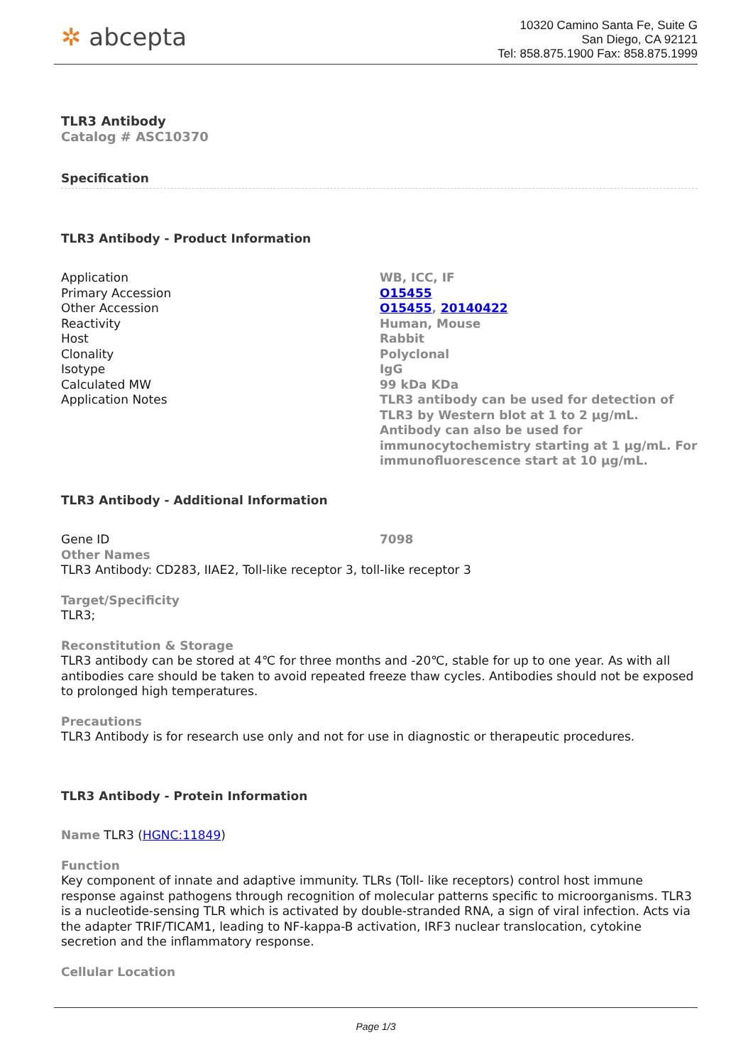✲ abcepta
10320 Camino Santa Fe, Suite G
San Diego, CA 92121
Tel: 858.875.1900 Fax: 858.875.1999
TLR3 Antibody
Catalog # ASC10370
Specification
TLR3 Antibody - Product Information
| Application | WB, ICC, IF |
| Primary Accession | O15455 |
| Other Accession | O15455 , 20140422 |
| Reactivity | Human, Mouse |
| Host | Rabbit |
| Clonality | Polyclonal |
| Isotype | IgG |
| Calculated MW | 99 kDa KDa |
| Application Notes | TLR3 antibody can be used for detection of TLR3 by Western blot at 1 to 2 µg/mL. Antibody can also be used for immunocytochemistry starting at 1 µg/mL. For immunofluorescence start at 10 µg/mL. |
TLR3 Antibody - Additional Information
| Gene ID | 7098 |
Other Names
TLR3 Antibody: CD283, IIAE2, Toll-like receptor 3, toll-like receptor 3
Target/Specificity
TLR3;
Reconstitution & Storage
TLR3 antibody can be stored at 4℃ for three months and -20℃, stable for up to one year. As with all antibodies care should be taken to avoid repeated freeze thaw cycles. Antibodies should not be exposed to prolonged high temperatures.
Precautions
TLR3 Antibody is for research use only and not for use in diagnostic or therapeutic procedures.
TLR3 Antibody - Protein Information
Name TLR3 (HGNC:11849)
Function
Key component of innate and adaptive immunity. TLRs (Toll- like receptors) control host immune response against pathogens through recognition of molecular patterns specific to microorganisms. TLR3 is a nucleotide-sensing TLR which is activated by double-stranded RNA, a sign of viral infection. Acts via the adapter TRIF/TICAM1, leading to NF-kappa-B activation, IRF3 nuclear translocation, cytokine secretion and the inflammatory response.
Cellular Location
Page 1/3